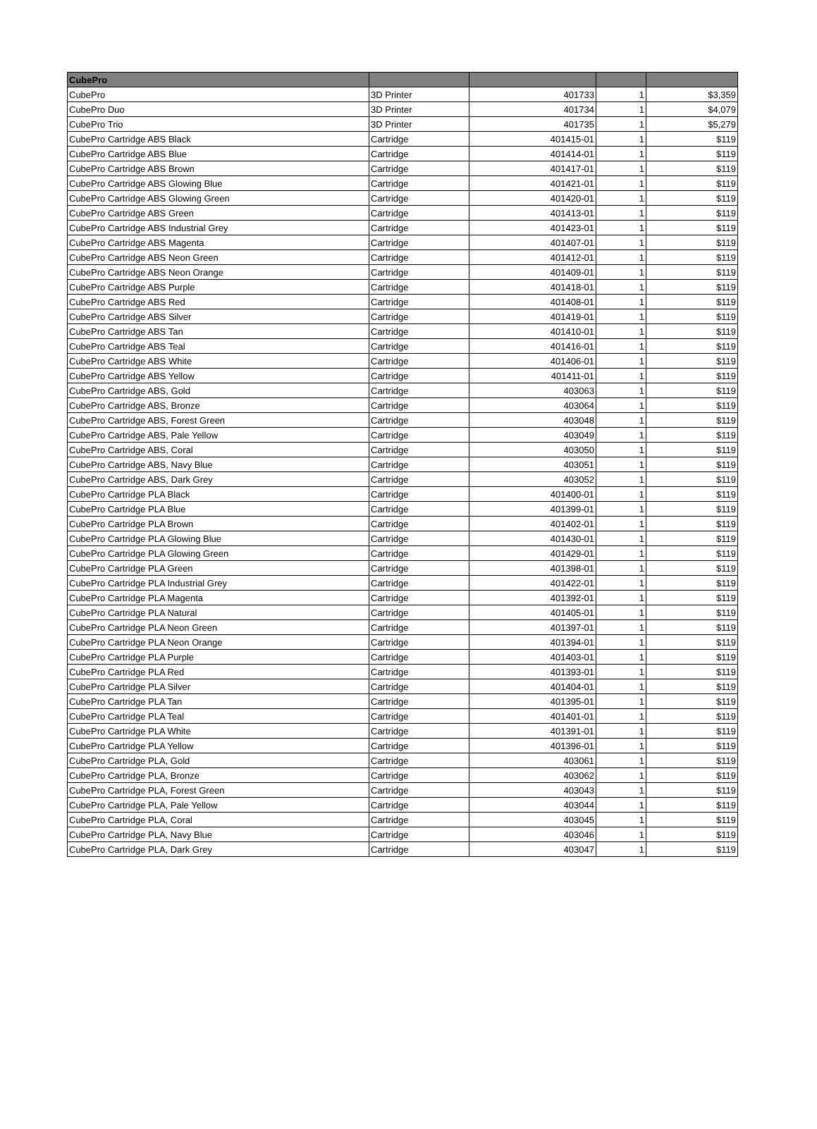| CubePro | | | | |
| --- | --- | --- | --- | --- |
| CubePro | 3D Printer | 401733 | 1 | $3,359 |
| CubePro Duo | 3D Printer | 401734 | 1 | $4,079 |
| CubePro Trio | 3D Printer | 401735 | 1 | $5,279 |
| CubePro Cartridge ABS Black | Cartridge | 401415-01 | 1 | $119 |
| CubePro Cartridge ABS Blue | Cartridge | 401414-01 | 1 | $119 |
| CubePro Cartridge ABS Brown | Cartridge | 401417-01 | 1 | $119 |
| CubePro Cartridge ABS Glowing Blue | Cartridge | 401421-01 | 1 | $119 |
| CubePro Cartridge ABS Glowing Green | Cartridge | 401420-01 | 1 | $119 |
| CubePro Cartridge ABS Green | Cartridge | 401413-01 | 1 | $119 |
| CubePro Cartridge ABS Industrial Grey | Cartridge | 401423-01 | 1 | $119 |
| CubePro Cartridge ABS Magenta | Cartridge | 401407-01 | 1 | $119 |
| CubePro Cartridge ABS Neon Green | Cartridge | 401412-01 | 1 | $119 |
| CubePro Cartridge ABS Neon Orange | Cartridge | 401409-01 | 1 | $119 |
| CubePro Cartridge ABS Purple | Cartridge | 401418-01 | 1 | $119 |
| CubePro Cartridge ABS Red | Cartridge | 401408-01 | 1 | $119 |
| CubePro Cartridge ABS Silver | Cartridge | 401419-01 | 1 | $119 |
| CubePro Cartridge ABS Tan | Cartridge | 401410-01 | 1 | $119 |
| CubePro Cartridge ABS Teal | Cartridge | 401416-01 | 1 | $119 |
| CubePro Cartridge ABS White | Cartridge | 401406-01 | 1 | $119 |
| CubePro Cartridge ABS Yellow | Cartridge | 401411-01 | 1 | $119 |
| CubePro Cartridge ABS, Gold | Cartridge | 403063 | 1 | $119 |
| CubePro Cartridge ABS, Bronze | Cartridge | 403064 | 1 | $119 |
| CubePro Cartridge ABS, Forest Green | Cartridge | 403048 | 1 | $119 |
| CubePro Cartridge ABS, Pale Yellow | Cartridge | 403049 | 1 | $119 |
| CubePro Cartridge ABS, Coral | Cartridge | 403050 | 1 | $119 |
| CubePro Cartridge ABS, Navy Blue | Cartridge | 403051 | 1 | $119 |
| CubePro Cartridge ABS, Dark Grey | Cartridge | 403052 | 1 | $119 |
| CubePro Cartridge PLA Black | Cartridge | 401400-01 | 1 | $119 |
| CubePro Cartridge PLA Blue | Cartridge | 401399-01 | 1 | $119 |
| CubePro Cartridge PLA Brown | Cartridge | 401402-01 | 1 | $119 |
| CubePro Cartridge PLA Glowing Blue | Cartridge | 401430-01 | 1 | $119 |
| CubePro Cartridge PLA Glowing Green | Cartridge | 401429-01 | 1 | $119 |
| CubePro Cartridge PLA Green | Cartridge | 401398-01 | 1 | $119 |
| CubePro Cartridge PLA Industrial Grey | Cartridge | 401422-01 | 1 | $119 |
| CubePro Cartridge PLA Magenta | Cartridge | 401392-01 | 1 | $119 |
| CubePro Cartridge PLA Natural | Cartridge | 401405-01 | 1 | $119 |
| CubePro Cartridge PLA Neon Green | Cartridge | 401397-01 | 1 | $119 |
| CubePro Cartridge PLA Neon Orange | Cartridge | 401394-01 | 1 | $119 |
| CubePro Cartridge PLA Purple | Cartridge | 401403-01 | 1 | $119 |
| CubePro Cartridge PLA Red | Cartridge | 401393-01 | 1 | $119 |
| CubePro Cartridge PLA Silver | Cartridge | 401404-01 | 1 | $119 |
| CubePro Cartridge PLA Tan | Cartridge | 401395-01 | 1 | $119 |
| CubePro Cartridge PLA Teal | Cartridge | 401401-01 | 1 | $119 |
| CubePro Cartridge PLA White | Cartridge | 401391-01 | 1 | $119 |
| CubePro Cartridge PLA Yellow | Cartridge | 401396-01 | 1 | $119 |
| CubePro Cartridge PLA, Gold | Cartridge | 403061 | 1 | $119 |
| CubePro Cartridge PLA, Bronze | Cartridge | 403062 | 1 | $119 |
| CubePro Cartridge PLA, Forest Green | Cartridge | 403043 | 1 | $119 |
| CubePro Cartridge PLA, Pale Yellow | Cartridge | 403044 | 1 | $119 |
| CubePro Cartridge PLA, Coral | Cartridge | 403045 | 1 | $119 |
| CubePro Cartridge PLA, Navy Blue | Cartridge | 403046 | 1 | $119 |
| CubePro Cartridge PLA, Dark Grey | Cartridge | 403047 | 1 | $119 |